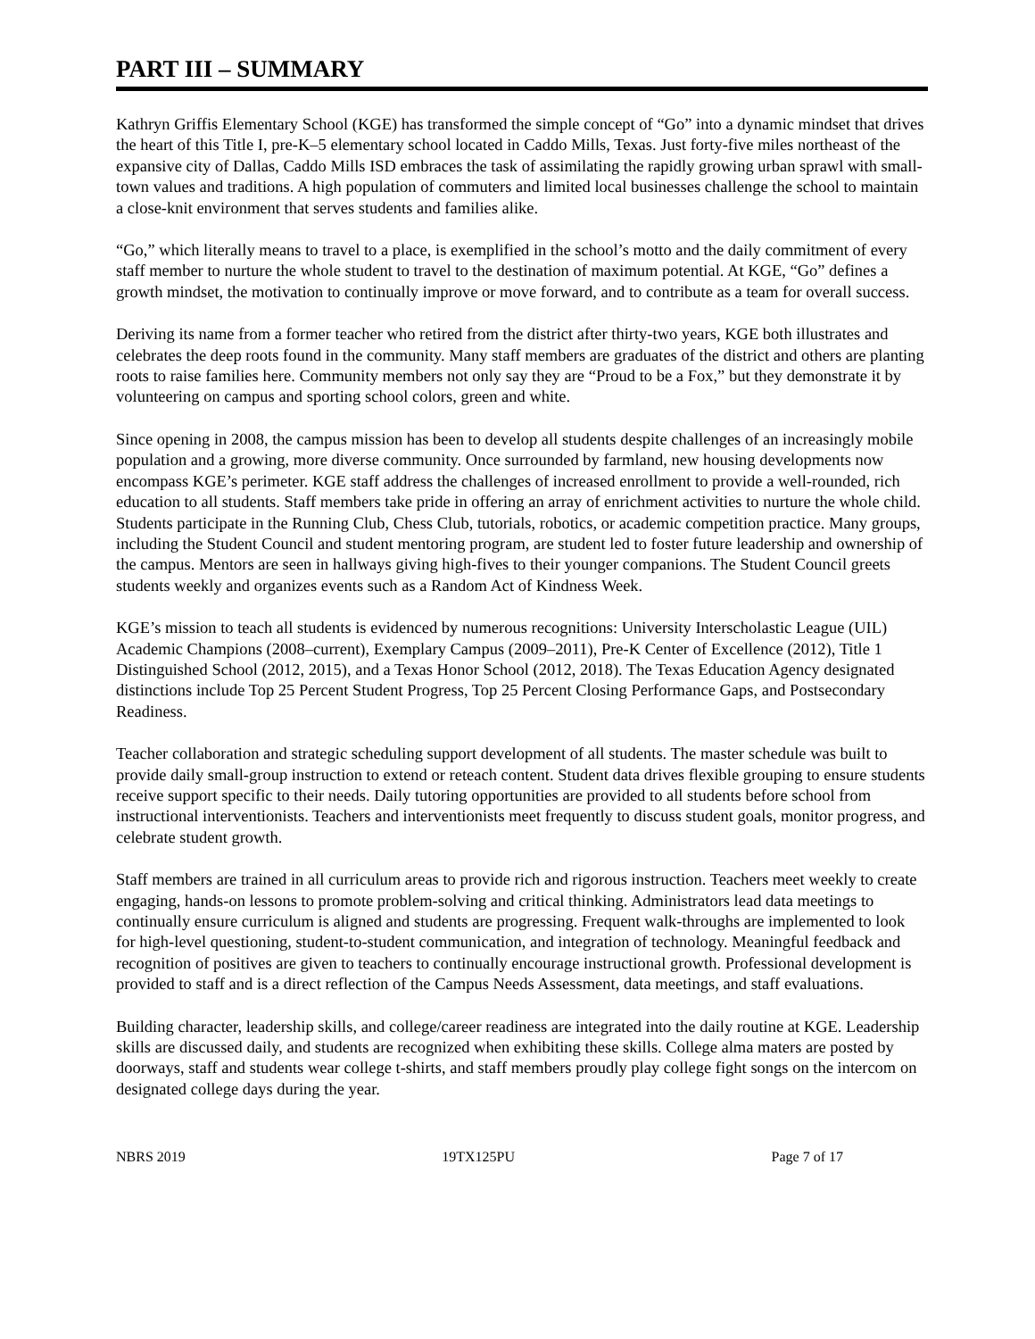PART III – SUMMARY
Kathryn Griffis Elementary School (KGE) has transformed the simple concept of “Go” into a dynamic mindset that drives the heart of this Title I, pre-K–5 elementary school located in Caddo Mills, Texas. Just forty-five miles northeast of the expansive city of Dallas, Caddo Mills ISD embraces the task of assimilating the rapidly growing urban sprawl with small-town values and traditions. A high population of commuters and limited local businesses challenge the school to maintain a close-knit environment that serves students and families alike.
“Go,” which literally means to travel to a place, is exemplified in the school’s motto and the daily commitment of every staff member to nurture the whole student to travel to the destination of maximum potential. At KGE, “Go” defines a growth mindset, the motivation to continually improve or move forward, and to contribute as a team for overall success.
Deriving its name from a former teacher who retired from the district after thirty-two years, KGE both illustrates and celebrates the deep roots found in the community. Many staff members are graduates of the district and others are planting roots to raise families here. Community members not only say they are “Proud to be a Fox,” but they demonstrate it by volunteering on campus and sporting school colors, green and white.
Since opening in 2008, the campus mission has been to develop all students despite challenges of an increasingly mobile population and a growing, more diverse community. Once surrounded by farmland, new housing developments now encompass KGE’s perimeter. KGE staff address the challenges of increased enrollment to provide a well-rounded, rich education to all students. Staff members take pride in offering an array of enrichment activities to nurture the whole child. Students participate in the Running Club, Chess Club, tutorials, robotics, or academic competition practice. Many groups, including the Student Council and student mentoring program, are student led to foster future leadership and ownership of the campus. Mentors are seen in hallways giving high-fives to their younger companions. The Student Council greets students weekly and organizes events such as a Random Act of Kindness Week.
KGE’s mission to teach all students is evidenced by numerous recognitions: University Interscholastic League (UIL) Academic Champions (2008–current), Exemplary Campus (2009–2011), Pre-K Center of Excellence (2012), Title 1 Distinguished School (2012, 2015), and a Texas Honor School (2012, 2018). The Texas Education Agency designated distinctions include Top 25 Percent Student Progress, Top 25 Percent Closing Performance Gaps, and Postsecondary Readiness.
Teacher collaboration and strategic scheduling support development of all students. The master schedule was built to provide daily small-group instruction to extend or reteach content. Student data drives flexible grouping to ensure students receive support specific to their needs. Daily tutoring opportunities are provided to all students before school from instructional interventionists. Teachers and interventionists meet frequently to discuss student goals, monitor progress, and celebrate student growth.
Staff members are trained in all curriculum areas to provide rich and rigorous instruction. Teachers meet weekly to create engaging, hands-on lessons to promote problem-solving and critical thinking. Administrators lead data meetings to continually ensure curriculum is aligned and students are progressing. Frequent walk-throughs are implemented to look for high-level questioning, student-to-student communication, and integration of technology. Meaningful feedback and recognition of positives are given to teachers to continually encourage instructional growth. Professional development is provided to staff and is a direct reflection of the Campus Needs Assessment, data meetings, and staff evaluations.
Building character, leadership skills, and college/career readiness are integrated into the daily routine at KGE. Leadership skills are discussed daily, and students are recognized when exhibiting these skills. College alma maters are posted by doorways, staff and students wear college t-shirts, and staff members proudly play college fight songs on the intercom on designated college days during the year.
NBRS 2019 19TX125PU Page 7 of 17